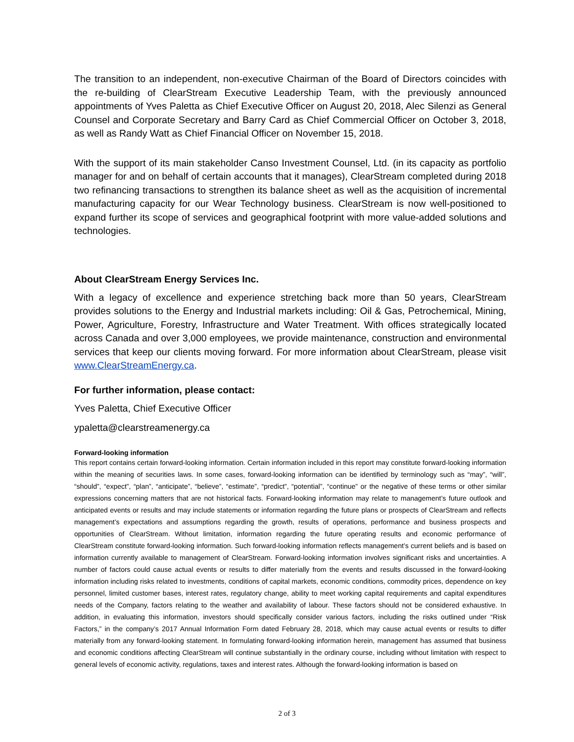The transition to an independent, non-executive Chairman of the Board of Directors coincides with the re-building of ClearStream Executive Leadership Team, with the previously announced appointments of Yves Paletta as Chief Executive Officer on August 20, 2018, Alec Silenzi as General Counsel and Corporate Secretary and Barry Card as Chief Commercial Officer on October 3, 2018, as well as Randy Watt as Chief Financial Officer on November 15, 2018.
With the support of its main stakeholder Canso Investment Counsel, Ltd. (in its capacity as portfolio manager for and on behalf of certain accounts that it manages), ClearStream completed during 2018 two refinancing transactions to strengthen its balance sheet as well as the acquisition of incremental manufacturing capacity for our Wear Technology business. ClearStream is now well-positioned to expand further its scope of services and geographical footprint with more value-added solutions and technologies.
About ClearStream Energy Services Inc.
With a legacy of excellence and experience stretching back more than 50 years, ClearStream provides solutions to the Energy and Industrial markets including: Oil & Gas, Petrochemical, Mining, Power, Agriculture, Forestry, Infrastructure and Water Treatment. With offices strategically located across Canada and over 3,000 employees, we provide maintenance, construction and environmental services that keep our clients moving forward. For more information about ClearStream, please visit www.ClearStreamEnergy.ca.
For further information, please contact:
Yves Paletta, Chief Executive Officer
ypaletta@clearstreamenergy.ca
Forward-looking information
This report contains certain forward-looking information. Certain information included in this report may constitute forward-looking information within the meaning of securities laws. In some cases, forward-looking information can be identified by terminology such as “may”, “will”, “should”, “expect”, “plan”, “anticipate”, “believe”, “estimate”, “predict”, “potential”, “continue” or the negative of these terms or other similar expressions concerning matters that are not historical facts. Forward-looking information may relate to management’s future outlook and anticipated events or results and may include statements or information regarding the future plans or prospects of ClearStream and reflects management’s expectations and assumptions regarding the growth, results of operations, performance and business prospects and opportunities of ClearStream. Without limitation, information regarding the future operating results and economic performance of ClearStream constitute forward-looking information. Such forward-looking information reflects management’s current beliefs and is based on information currently available to management of ClearStream. Forward-looking information involves significant risks and uncertainties. A number of factors could cause actual events or results to differ materially from the events and results discussed in the forward-looking information including risks related to investments, conditions of capital markets, economic conditions, commodity prices, dependence on key personnel, limited customer bases, interest rates, regulatory change, ability to meet working capital requirements and capital expenditures needs of the Company, factors relating to the weather and availability of labour. These factors should not be considered exhaustive. In addition, in evaluating this information, investors should specifically consider various factors, including the risks outlined under “Risk Factors,” in the company’s 2017 Annual Information Form dated February 28, 2018, which may cause actual events or results to differ materially from any forward-looking statement. In formulating forward-looking information herein, management has assumed that business and economic conditions affecting ClearStream will continue substantially in the ordinary course, including without limitation with respect to general levels of economic activity, regulations, taxes and interest rates. Although the forward-looking information is based on
2 of 3